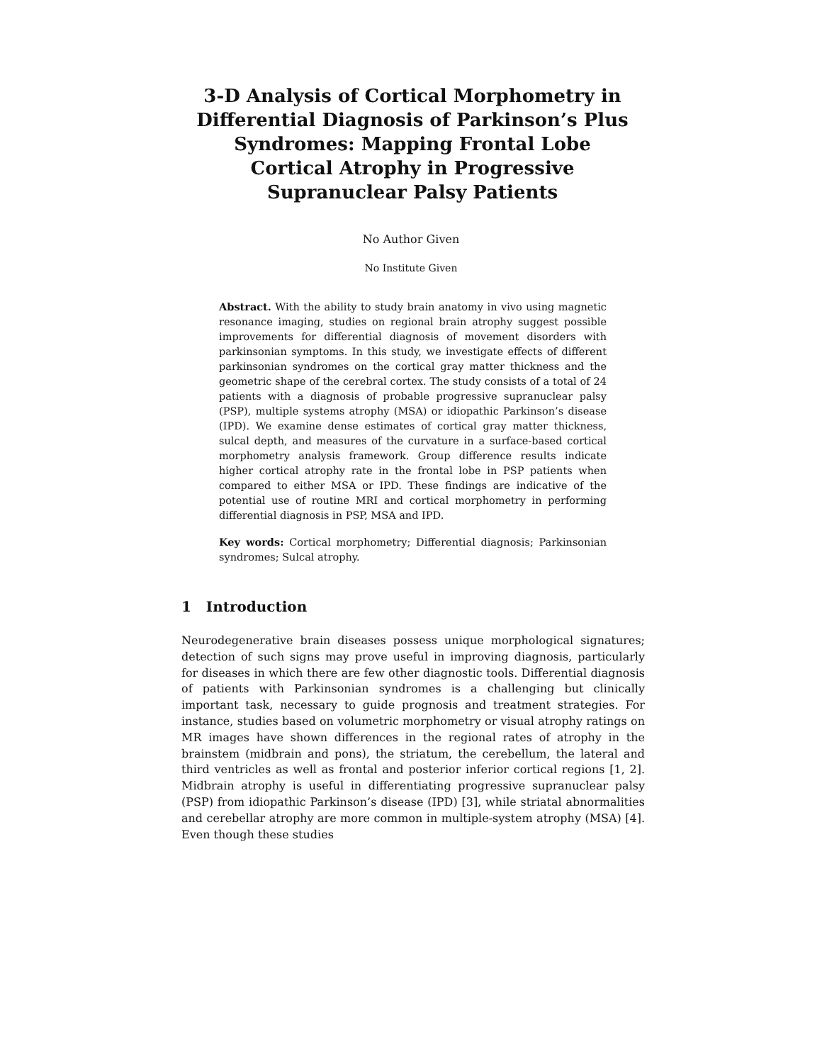3-D Analysis of Cortical Morphometry in Differential Diagnosis of Parkinson’s Plus Syndromes: Mapping Frontal Lobe Cortical Atrophy in Progressive Supranuclear Palsy Patients
No Author Given
No Institute Given
Abstract. With the ability to study brain anatomy in vivo using magnetic resonance imaging, studies on regional brain atrophy suggest possible improvements for differential diagnosis of movement disorders with parkinsonian symptoms. In this study, we investigate effects of different parkinsonian syndromes on the cortical gray matter thickness and the geometric shape of the cerebral cortex. The study consists of a total of 24 patients with a diagnosis of probable progressive supranuclear palsy (PSP), multiple systems atrophy (MSA) or idiopathic Parkinson’s disease (IPD). We examine dense estimates of cortical gray matter thickness, sulcal depth, and measures of the curvature in a surface-based cortical morphometry analysis framework. Group difference results indicate higher cortical atrophy rate in the frontal lobe in PSP patients when compared to either MSA or IPD. These findings are indicative of the potential use of routine MRI and cortical morphometry in performing differential diagnosis in PSP, MSA and IPD.
Key words: Cortical morphometry; Differential diagnosis; Parkinsonian syndromes; Sulcal atrophy.
1 Introduction
Neurodegenerative brain diseases possess unique morphological signatures; detection of such signs may prove useful in improving diagnosis, particularly for diseases in which there are few other diagnostic tools. Differential diagnosis of patients with Parkinsonian syndromes is a challenging but clinically important task, necessary to guide prognosis and treatment strategies. For instance, studies based on volumetric morphometry or visual atrophy ratings on MR images have shown differences in the regional rates of atrophy in the brainstem (midbrain and pons), the striatum, the cerebellum, the lateral and third ventricles as well as frontal and posterior inferior cortical regions [1, 2]. Midbrain atrophy is useful in differentiating progressive supranuclear palsy (PSP) from idiopathic Parkinson’s disease (IPD) [3], while striatal abnormalities and cerebellar atrophy are more common in multiple-system atrophy (MSA) [4]. Even though these studies